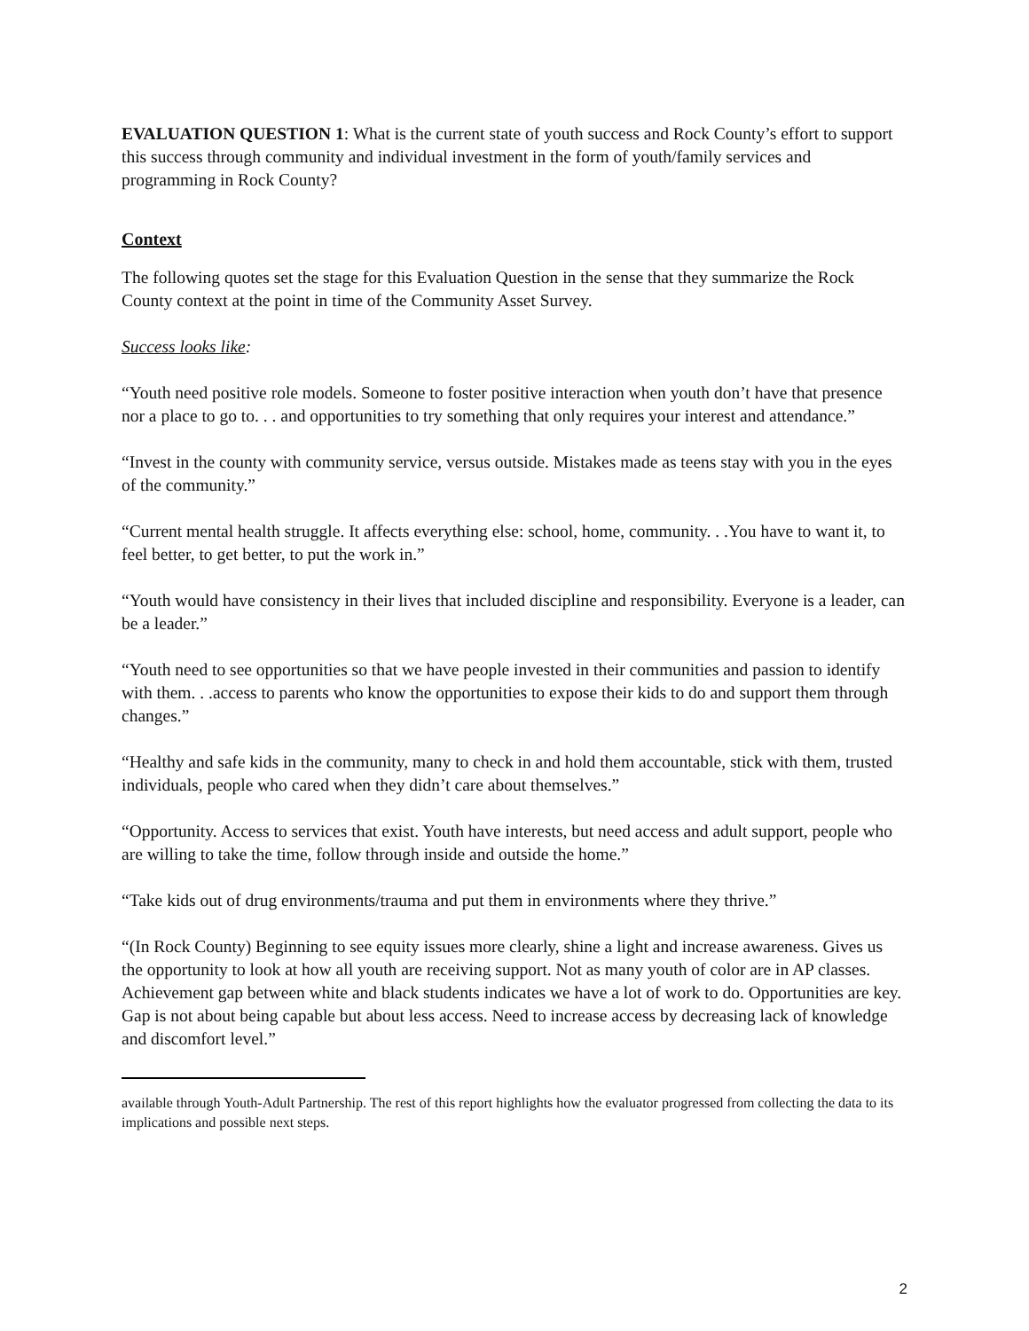EVALUATION QUESTION 1: What is the current state of youth success and Rock County’s effort to support this success through community and individual investment in the form of youth/family services and programming in Rock County?
Context
The following quotes set the stage for this Evaluation Question in the sense that they summarize the Rock County context at the point in time of the Community Asset Survey.
Success looks like:
“Youth need positive role models. Someone to foster positive interaction when youth don’t have that presence nor a place to go to. . . and opportunities to try something that only requires your interest and attendance.”
“Invest in the county with community service, versus outside. Mistakes made as teens stay with you in the eyes of the community.”
“Current mental health struggle. It affects everything else: school, home, community. . .You have to want it, to feel better, to get better, to put the work in.”
“Youth would have consistency in their lives that included discipline and responsibility. Everyone is a leader, can be a leader.”
“Youth need to see opportunities so that we have people invested in their communities and passion to identify with them. . .access to parents who know the opportunities to expose their kids to do and support them through changes.”
“Healthy and safe kids in the community, many to check in and hold them accountable, stick with them, trusted individuals, people who cared when they didn’t care about themselves.”
“Opportunity. Access to services that exist. Youth have interests, but need access and adult support, people who are willing to take the time, follow through inside and outside the home.”
“Take kids out of drug environments/trauma and put them in environments where they thrive.”
“(In Rock County) Beginning to see equity issues more clearly, shine a light and increase awareness. Gives us the opportunity to look at how all youth are receiving support. Not as many youth of color are in AP classes. Achievement gap between white and black students indicates we have a lot of work to do. Opportunities are key. Gap is not about being capable but about less access. Need to increase access by decreasing lack of knowledge and discomfort level.”
available through Youth-Adult Partnership. The rest of this report highlights how the evaluator progressed from collecting the data to its implications and possible next steps.
2